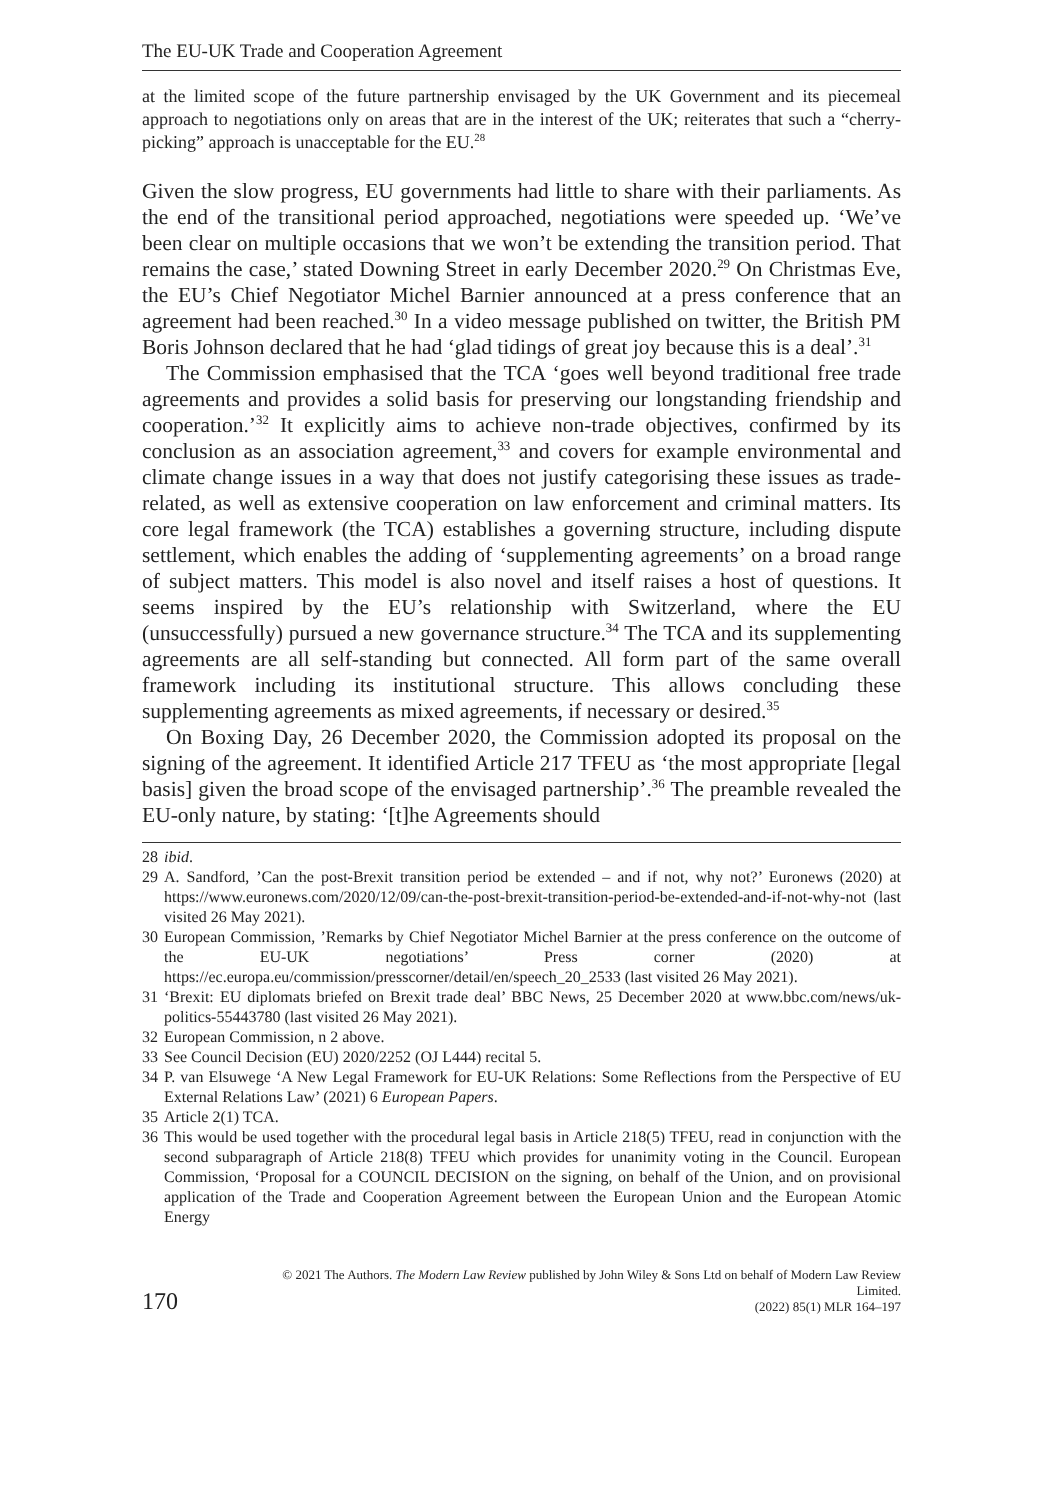The EU-UK Trade and Cooperation Agreement
at the limited scope of the future partnership envisaged by the UK Government and its piecemeal approach to negotiations only on areas that are in the interest of the UK; reiterates that such a “cherry-picking” approach is unacceptable for the EU.<sup>28</sup>
Given the slow progress, EU governments had little to share with their parliaments. As the end of the transitional period approached, negotiations were speeded up. ‘We’ve been clear on multiple occasions that we won’t be extending the transition period. That remains the case,’ stated Downing Street in early December 2020.<sup>29</sup> On Christmas Eve, the EU’s Chief Negotiator Michel Barnier announced at a press conference that an agreement had been reached.<sup>30</sup> In a video message published on twitter, the British PM Boris Johnson declared that he had ‘glad tidings of great joy because this is a deal’.<sup>31</sup>
The Commission emphasised that the TCA ‘goes well beyond traditional free trade agreements and provides a solid basis for preserving our longstanding friendship and cooperation.’<sup>32</sup> It explicitly aims to achieve non-trade objectives, confirmed by its conclusion as an association agreement,<sup>33</sup> and covers for example environmental and climate change issues in a way that does not justify categorising these issues as trade-related, as well as extensive cooperation on law enforcement and criminal matters. Its core legal framework (the TCA) establishes a governing structure, including dispute settlement, which enables the adding of ‘supplementing agreements’ on a broad range of subject matters. This model is also novel and itself raises a host of questions. It seems inspired by the EU’s relationship with Switzerland, where the EU (unsuccessfully) pursued a new governance structure.<sup>34</sup> The TCA and its supplementing agreements are all self-standing but connected. All form part of the same overall framework including its institutional structure. This allows concluding these supplementing agreements as mixed agreements, if necessary or desired.<sup>35</sup>
On Boxing Day, 26 December 2020, the Commission adopted its proposal on the signing of the agreement. It identified Article 217 TFEU as ‘the most appropriate [legal basis] given the broad scope of the envisaged partnership’.<sup>36</sup> The preamble revealed the EU-only nature, by stating: ‘[t]he Agreements should
28 ibid.
29 A. Sandford, ’Can the post-Brexit transition period be extended – and if not, why not?’ Euronews (2020) at https://www.euronews.com/2020/12/09/can-the-post-brexit-transition-period-be-extended-and-if-not-why-not (last visited 26 May 2021).
30 European Commission, ’Remarks by Chief Negotiator Michel Barnier at the press conference on the outcome of the EU-UK negotiations’ Press corner (2020) at https://ec.europa.eu/commission/presscorner/detail/en/speech_20_2533 (last visited 26 May 2021).
31 ‘Brexit: EU diplomats briefed on Brexit trade deal’ BBC News, 25 December 2020 at www.bbc.com/news/uk-politics-55443780 (last visited 26 May 2021).
32 European Commission, n 2 above.
33 See Council Decision (EU) 2020/2252 (OJ L444) recital 5.
34 P. van Elsuwege ‘A New Legal Framework for EU-UK Relations: Some Reflections from the Perspective of EU External Relations Law’ (2021) 6 European Papers.
35 Article 2(1) TCA.
36 This would be used together with the procedural legal basis in Article 218(5) TFEU, read in conjunction with the second subparagraph of Article 218(8) TFEU which provides for unanimity voting in the Council. European Commission, ‘Proposal for a COUNCIL DECISION on the signing, on behalf of the Union, and on provisional application of the Trade and Cooperation Agreement between the European Union and the European Atomic Energy
170 © 2021 The Authors. The Modern Law Review published by John Wiley & Sons Ltd on behalf of Modern Law Review Limited.
(2022) 85(1) MLR 164–197